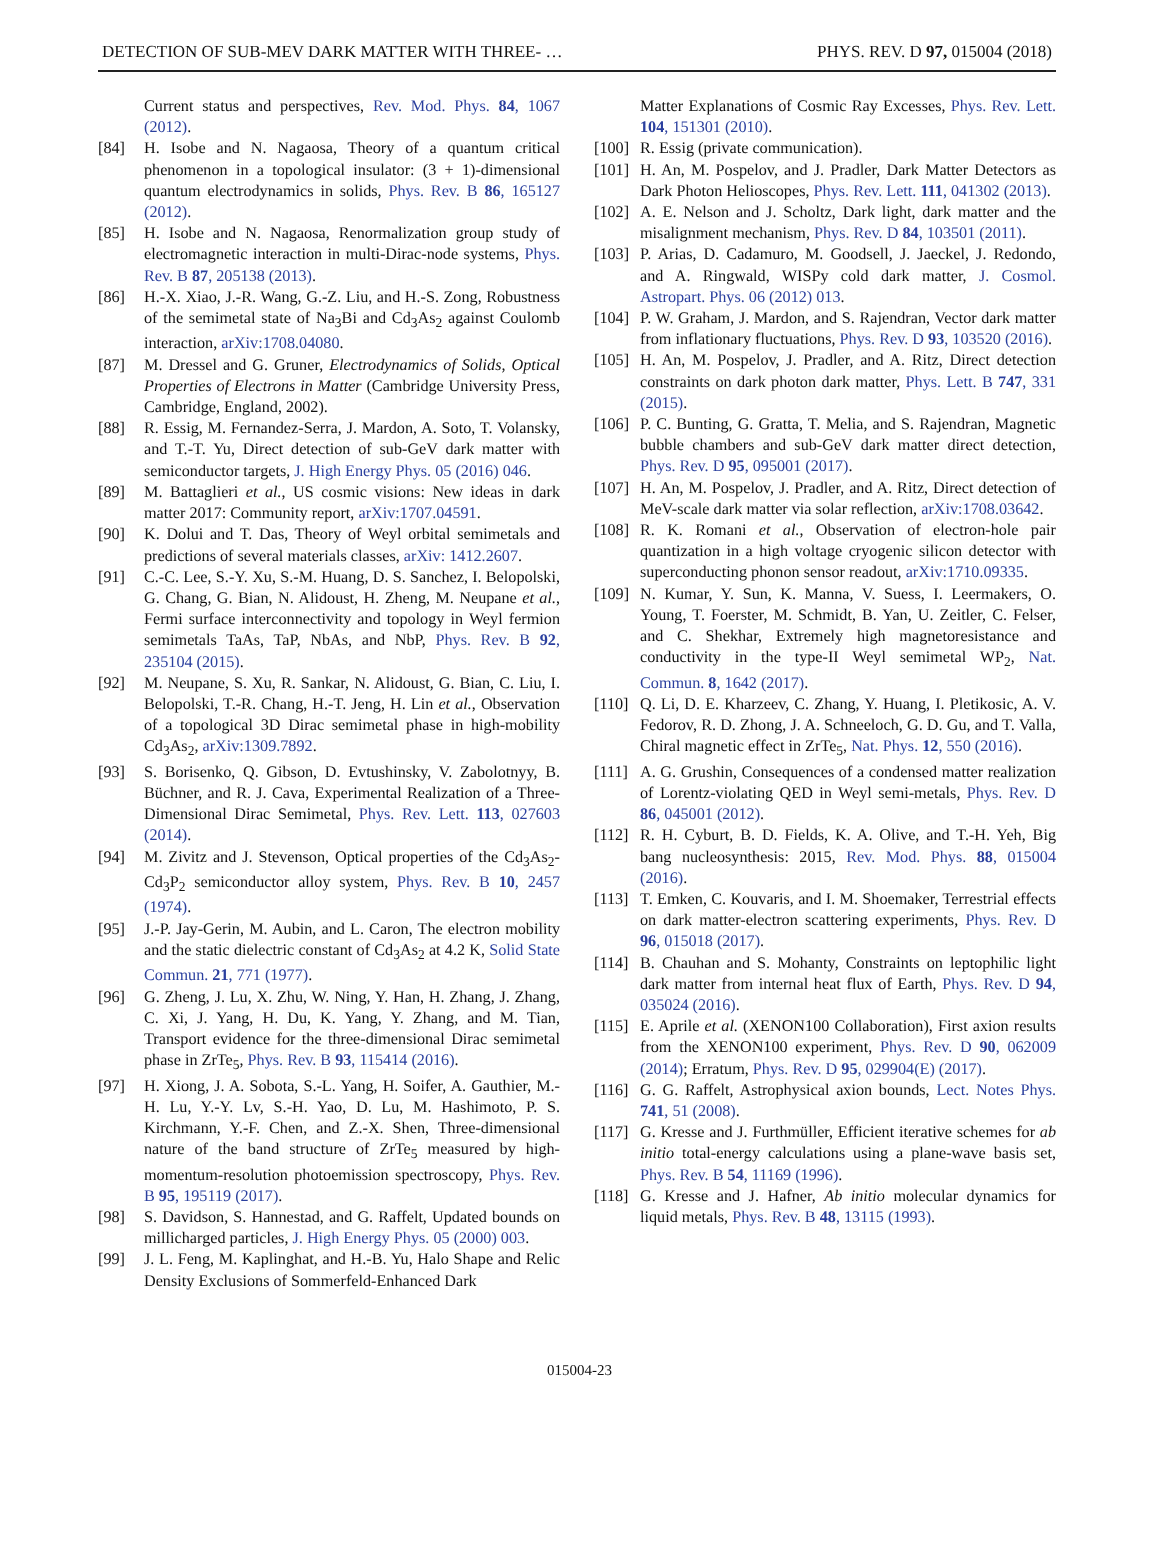DETECTION OF SUB-MEV DARK MATTER WITH THREE- … PHYS. REV. D 97, 015004 (2018)
Current status and perspectives, Rev. Mod. Phys. 84, 1067 (2012).
[84] H. Isobe and N. Nagaosa, Theory of a quantum critical phenomenon in a topological insulator: (3 + 1)-dimensional quantum electrodynamics in solids, Phys. Rev. B 86, 165127 (2012).
[85] H. Isobe and N. Nagaosa, Renormalization group study of electromagnetic interaction in multi-Dirac-node systems, Phys. Rev. B 87, 205138 (2013).
[86] H.-X. Xiao, J.-R. Wang, G.-Z. Liu, and H.-S. Zong, Robustness of the semimetal state of Na<sub>3</sub>Bi and Cd<sub>3</sub>As<sub>2</sub> against Coulomb interaction, arXiv:1708.04080.
[87] M. Dressel and G. Gruner, Electrodynamics of Solids, Optical Properties of Electrons in Matter (Cambridge University Press, Cambridge, England, 2002).
[88] R. Essig, M. Fernandez-Serra, J. Mardon, A. Soto, T. Volansky, and T.-T. Yu, Direct detection of sub-GeV dark matter with semiconductor targets, J. High Energy Phys. 05 (2016) 046.
[89] M. Battaglieri et al., US cosmic visions: New ideas in dark matter 2017: Community report, arXiv:1707.04591.
[90] K. Dolui and T. Das, Theory of Weyl orbital semimetals and predictions of several materials classes, arXiv: 1412.2607.
[91] C.-C. Lee, S.-Y. Xu, S.-M. Huang, D. S. Sanchez, I. Belopolski, G. Chang, G. Bian, N. Alidoust, H. Zheng, M. Neupane et al., Fermi surface interconnectivity and topology in Weyl fermion semimetals TaAs, TaP, NbAs, and NbP, Phys. Rev. B 92, 235104 (2015).
[92] M. Neupane, S. Xu, R. Sankar, N. Alidoust, G. Bian, C. Liu, I. Belopolski, T.-R. Chang, H.-T. Jeng, H. Lin et al., Observation of a topological 3D Dirac semimetal phase in high-mobility Cd<sub>3</sub>As<sub>2</sub>, arXiv:1309.7892.
[93] S. Borisenko, Q. Gibson, D. Evtushinsky, V. Zabolotnyy, B. Büchner, and R. J. Cava, Experimental Realization of a Three-Dimensional Dirac Semimetal, Phys. Rev. Lett. 113, 027603 (2014).
[94] M. Zivitz and J. Stevenson, Optical properties of the Cd<sub>3</sub>As<sub>2</sub>-Cd<sub>3</sub>P<sub>2</sub> semiconductor alloy system, Phys. Rev. B 10, 2457 (1974).
[95] J.-P. Jay-Gerin, M. Aubin, and L. Caron, The electron mobility and the static dielectric constant of Cd<sub>3</sub>As<sub>2</sub> at 4.2 K, Solid State Commun. 21, 771 (1977).
[96] G. Zheng, J. Lu, X. Zhu, W. Ning, Y. Han, H. Zhang, J. Zhang, C. Xi, J. Yang, H. Du, K. Yang, Y. Zhang, and M. Tian, Transport evidence for the three-dimensional Dirac semimetal phase in ZrTe<sub>5</sub>, Phys. Rev. B 93, 115414 (2016).
[97] H. Xiong, J. A. Sobota, S.-L. Yang, H. Soifer, A. Gauthier, M.-H. Lu, Y.-Y. Lv, S.-H. Yao, D. Lu, M. Hashimoto, P. S. Kirchmann, Y.-F. Chen, and Z.-X. Shen, Three-dimensional nature of the band structure of ZrTe<sub>5</sub> measured by high-momentum-resolution photoemission spectroscopy, Phys. Rev. B 95, 195119 (2017).
[98] S. Davidson, S. Hannestad, and G. Raffelt, Updated bounds on millicharged particles, J. High Energy Phys. 05 (2000) 003.
[99] J. L. Feng, M. Kaplinghat, and H.-B. Yu, Halo Shape and Relic Density Exclusions of Sommerfeld-Enhanced Dark
Matter Explanations of Cosmic Ray Excesses, Phys. Rev. Lett. 104, 151301 (2010).
[100] R. Essig (private communication).
[101] H. An, M. Pospelov, and J. Pradler, Dark Matter Detectors as Dark Photon Helioscopes, Phys. Rev. Lett. 111, 041302 (2013).
[102] A. E. Nelson and J. Scholtz, Dark light, dark matter and the misalignment mechanism, Phys. Rev. D 84, 103501 (2011).
[103] P. Arias, D. Cadamuro, M. Goodsell, J. Jaeckel, J. Redondo, and A. Ringwald, WISPy cold dark matter, J. Cosmol. Astropart. Phys. 06 (2012) 013.
[104] P. W. Graham, J. Mardon, and S. Rajendran, Vector dark matter from inflationary fluctuations, Phys. Rev. D 93, 103520 (2016).
[105] H. An, M. Pospelov, J. Pradler, and A. Ritz, Direct detection constraints on dark photon dark matter, Phys. Lett. B 747, 331 (2015).
[106] P. C. Bunting, G. Gratta, T. Melia, and S. Rajendran, Magnetic bubble chambers and sub-GeV dark matter direct detection, Phys. Rev. D 95, 095001 (2017).
[107] H. An, M. Pospelov, J. Pradler, and A. Ritz, Direct detection of MeV-scale dark matter via solar reflection, arXiv:1708.03642.
[108] R. K. Romani et al., Observation of electron-hole pair quantization in a high voltage cryogenic silicon detector with superconducting phonon sensor readout, arXiv:1710.09335.
[109] N. Kumar, Y. Sun, K. Manna, V. Suess, I. Leermakers, O. Young, T. Foerster, M. Schmidt, B. Yan, U. Zeitler, C. Felser, and C. Shekhar, Extremely high magnetoresistance and conductivity in the type-II Weyl semimetal WP<sub>2</sub>, Nat. Commun. 8, 1642 (2017).
[110] Q. Li, D. E. Kharzeev, C. Zhang, Y. Huang, I. Pletikosic, A. V. Fedorov, R. D. Zhong, J. A. Schneeloch, G. D. Gu, and T. Valla, Chiral magnetic effect in ZrTe<sub>5</sub>, Nat. Phys. 12, 550 (2016).
[111] A. G. Grushin, Consequences of a condensed matter realization of Lorentz-violating QED in Weyl semi-metals, Phys. Rev. D 86, 045001 (2012).
[112] R. H. Cyburt, B. D. Fields, K. A. Olive, and T.-H. Yeh, Big bang nucleosynthesis: 2015, Rev. Mod. Phys. 88, 015004 (2016).
[113] T. Emken, C. Kouvaris, and I. M. Shoemaker, Terrestrial effects on dark matter-electron scattering experiments, Phys. Rev. D 96, 015018 (2017).
[114] B. Chauhan and S. Mohanty, Constraints on leptophilic light dark matter from internal heat flux of Earth, Phys. Rev. D 94, 035024 (2016).
[115] E. Aprile et al. (XENON100 Collaboration), First axion results from the XENON100 experiment, Phys. Rev. D 90, 062009 (2014); Erratum, Phys. Rev. D 95, 029904(E) (2017).
[116] G. G. Raffelt, Astrophysical axion bounds, Lect. Notes Phys. 741, 51 (2008).
[117] G. Kresse and J. Furthmüller, Efficient iterative schemes for ab initio total-energy calculations using a plane-wave basis set, Phys. Rev. B 54, 11169 (1996).
[118] G. Kresse and J. Hafner, Ab initio molecular dynamics for liquid metals, Phys. Rev. B 48, 13115 (1993).
015004-23